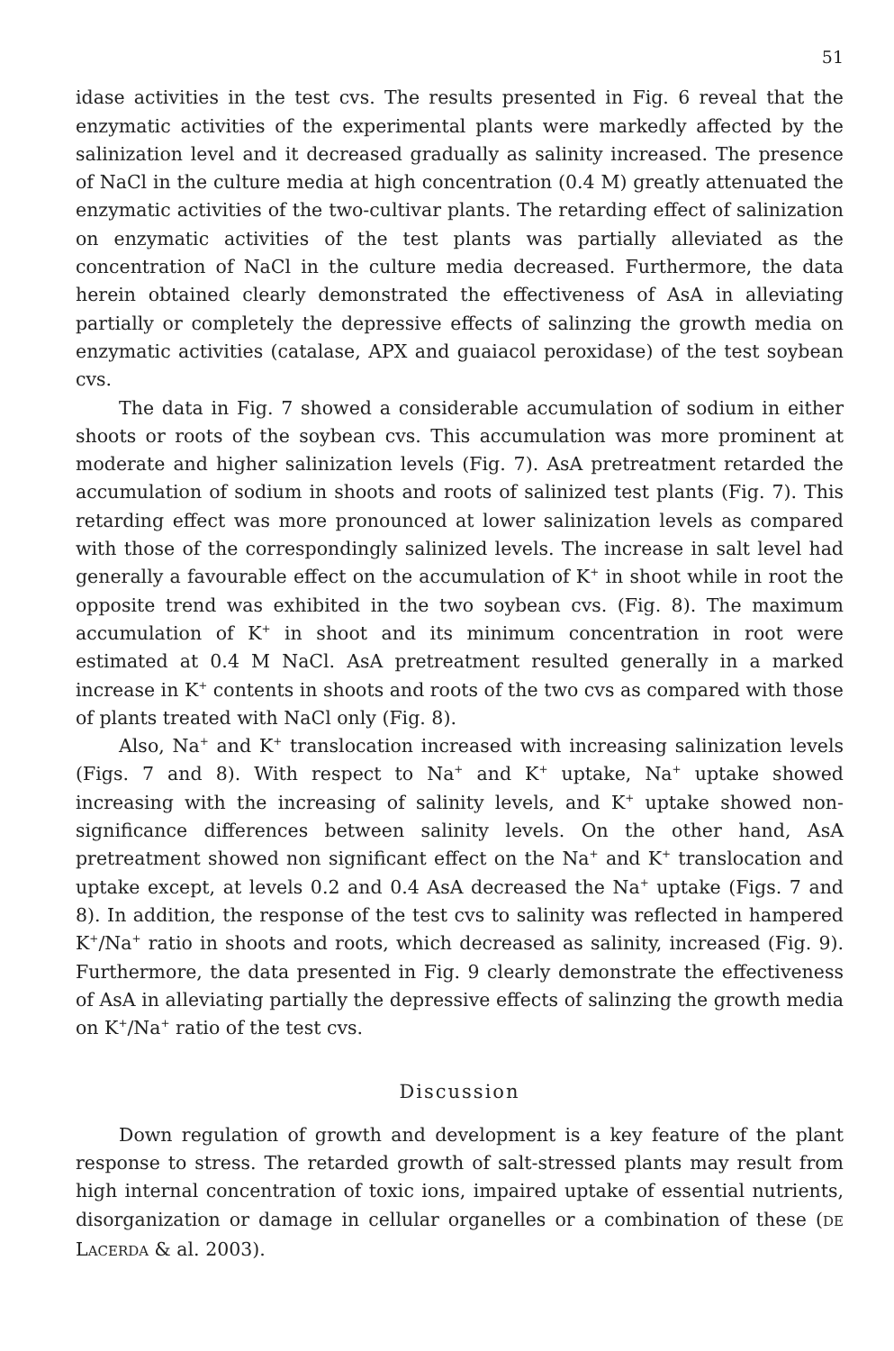51
idase activities in the test cvs. The results presented in Fig. 6 reveal that the enzymatic activities of the experimental plants were markedly affected by the salinization level and it decreased gradually as salinity increased. The presence of NaCl in the culture media at high concentration (0.4 M) greatly attenuated the enzymatic activities of the two-cultivar plants. The retarding effect of salinization on enzymatic activities of the test plants was partially alleviated as the concentration of NaCl in the culture media decreased. Furthermore, the data herein obtained clearly demonstrated the effectiveness of AsA in alleviating partially or completely the depressive effects of salinzing the growth media on enzymatic activities (catalase, APX and guaiacol peroxidase) of the test soybean cvs.
The data in Fig. 7 showed a considerable accumulation of sodium in either shoots or roots of the soybean cvs. This accumulation was more prominent at moderate and higher salinization levels (Fig. 7). AsA pretreatment retarded the accumulation of sodium in shoots and roots of salinized test plants (Fig. 7). This retarding effect was more pronounced at lower salinization levels as compared with those of the correspondingly salinized levels. The increase in salt level had generally a favourable effect on the accumulation of K<sup>+</sup> in shoot while in root the opposite trend was exhibited in the two soybean cvs. (Fig. 8). The maximum accumulation of K<sup>+</sup> in shoot and its minimum concentration in root were estimated at 0.4 M NaCl. AsA pretreatment resulted generally in a marked increase in K<sup>+</sup> contents in shoots and roots of the two cvs as compared with those of plants treated with NaCl only (Fig. 8).
Also, Na<sup>+</sup> and K<sup>+</sup> translocation increased with increasing salinization levels (Figs. 7 and 8). With respect to Na<sup>+</sup> and K<sup>+</sup> uptake, Na<sup>+</sup> uptake showed increasing with the increasing of salinity levels, and K<sup>+</sup> uptake showed non-significance differences between salinity levels. On the other hand, AsA pretreatment showed non significant effect on the Na<sup>+</sup> and K<sup>+</sup> translocation and uptake except, at levels 0.2 and 0.4 AsA decreased the Na<sup>+</sup> uptake (Figs. 7 and 8). In addition, the response of the test cvs to salinity was reflected in hampered K<sup>+</sup>/Na<sup>+</sup> ratio in shoots and roots, which decreased as salinity, increased (Fig. 9). Furthermore, the data presented in Fig. 9 clearly demonstrate the effectiveness of AsA in alleviating partially the depressive effects of salinzing the growth media on K<sup>+</sup>/Na<sup>+</sup> ratio of the test cvs.
Discussion
Down regulation of growth and development is a key feature of the plant response to stress. The retarded growth of salt-stressed plants may result from high internal concentration of toxic ions, impaired uptake of essential nutrients, disorganization or damage in cellular organelles or a combination of these (DE LACERDA & al. 2003).